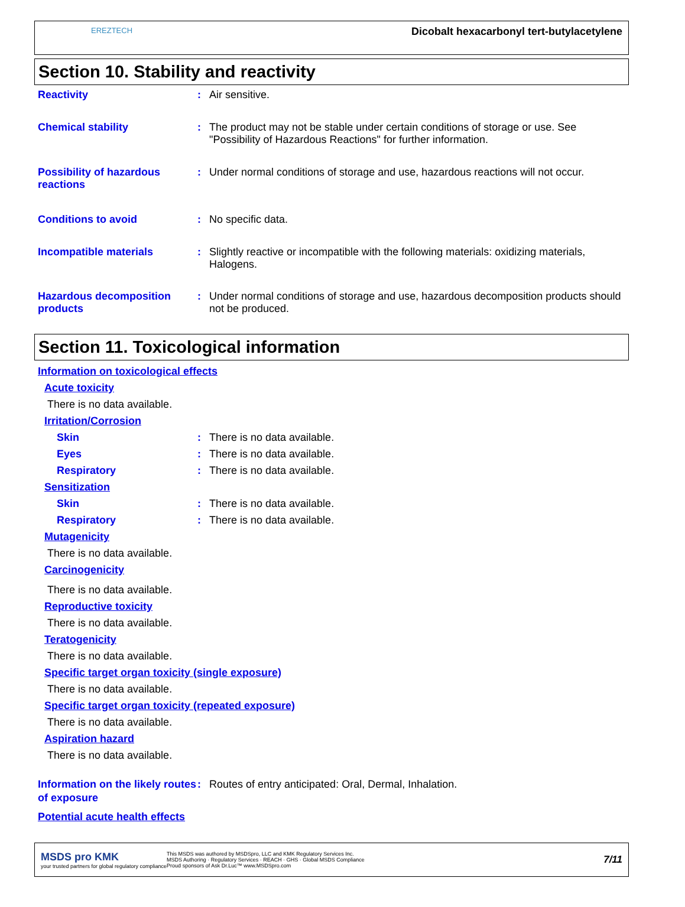EREZTECH
Dicobalt hexacarbonyl tert-butylacetylene
Section 10. Stability and reactivity
Reactivity : Air sensitive.
Chemical stability : The product may not be stable under certain conditions of storage or use. See "Possibility of Hazardous Reactions" for further information.
Possibility of hazardous reactions
: Under normal conditions of storage and use, hazardous reactions will not occur.
Conditions to avoid : No specific data.
Incompatible materials : Slightly reactive or incompatible with the following materials: oxidizing materials, Halogens.
Hazardous decomposition products
: Under normal conditions of storage and use, hazardous decomposition products should not be produced.
Section 11. Toxicological information
Information on toxicological effects
Acute toxicity
There is no data available.
Irritation/Corrosion
Skin : There is no data available.
Eyes : There is no data available.
Respiratory : There is no data available.
Sensitization
Skin : There is no data available.
Respiratory : There is no data available.
Mutagenicity
There is no data available.
Carcinogenicity
There is no data available.
Reproductive toxicity
There is no data available.
Teratogenicity
There is no data available.
Specific target organ toxicity (single exposure)
There is no data available.
Specific target organ toxicity (repeated exposure)
There is no data available.
Aspiration hazard
There is no data available.
Information on the likely routes of exposure
: Routes of entry anticipated: Oral, Dermal, Inhalation.
Potential acute health effects
MSDS pro KMK
your trusted partners for global regulatory compliance
This MSDS was authored by MSDSpro, LLC and KMK Regulatory Services Inc.
MSDS Authoring · Regulatory Services · REACH · GHS · Global MSDS Compliance
Proud sponsors of Ask Dr.Luc™ www.MSDSpro.com
7/11